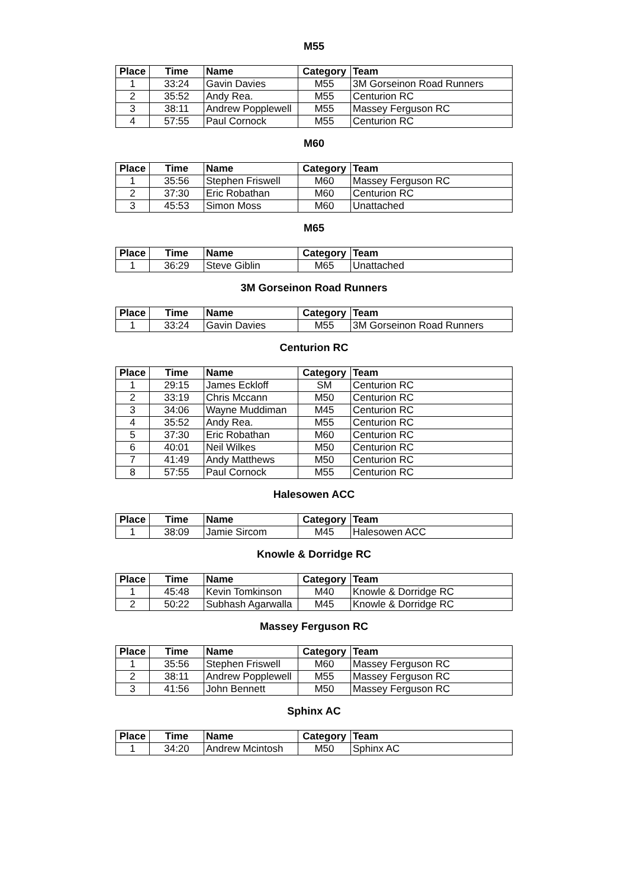M55
| Place | Time | Name | Category | Team |
| --- | --- | --- | --- | --- |
| 1 | 33:24 | Gavin Davies | M55 | 3M Gorseinon Road Runners |
| 2 | 35:52 | Andy Rea. | M55 | Centurion RC |
| 3 | 38:11 | Andrew Popplewell | M55 | Massey Ferguson RC |
| 4 | 57:55 | Paul Cornock | M55 | Centurion RC |
M60
| Place | Time | Name | Category | Team |
| --- | --- | --- | --- | --- |
| 1 | 35:56 | Stephen Friswell | M60 | Massey Ferguson RC |
| 2 | 37:30 | Eric Robathan | M60 | Centurion RC |
| 3 | 45:53 | Simon Moss | M60 | Unattached |
M65
| Place | Time | Name | Category | Team |
| --- | --- | --- | --- | --- |
| 1 | 36:29 | Steve Giblin | M65 | Unattached |
3M Gorseinon Road Runners
| Place | Time | Name | Category | Team |
| --- | --- | --- | --- | --- |
| 1 | 33:24 | Gavin Davies | M55 | 3M Gorseinon Road Runners |
Centurion RC
| Place | Time | Name | Category | Team |
| --- | --- | --- | --- | --- |
| 1 | 29:15 | James Eckloff | SM | Centurion RC |
| 2 | 33:19 | Chris Mccann | M50 | Centurion RC |
| 3 | 34:06 | Wayne Muddiman | M45 | Centurion RC |
| 4 | 35:52 | Andy Rea. | M55 | Centurion RC |
| 5 | 37:30 | Eric Robathan | M60 | Centurion RC |
| 6 | 40:01 | Neil Wilkes | M50 | Centurion RC |
| 7 | 41:49 | Andy Matthews | M50 | Centurion RC |
| 8 | 57:55 | Paul Cornock | M55 | Centurion RC |
Halesowen ACC
| Place | Time | Name | Category | Team |
| --- | --- | --- | --- | --- |
| 1 | 38:09 | Jamie Sircom | M45 | Halesowen ACC |
Knowle & Dorridge RC
| Place | Time | Name | Category | Team |
| --- | --- | --- | --- | --- |
| 1 | 45:48 | Kevin Tomkinson | M40 | Knowle & Dorridge RC |
| 2 | 50:22 | Subhash Agarwalla | M45 | Knowle & Dorridge RC |
Massey Ferguson RC
| Place | Time | Name | Category | Team |
| --- | --- | --- | --- | --- |
| 1 | 35:56 | Stephen Friswell | M60 | Massey Ferguson RC |
| 2 | 38:11 | Andrew Popplewell | M55 | Massey Ferguson RC |
| 3 | 41:56 | John Bennett | M50 | Massey Ferguson RC |
Sphinx AC
| Place | Time | Name | Category | Team |
| --- | --- | --- | --- | --- |
| 1 | 34:20 | Andrew Mcintosh | M50 | Sphinx AC |